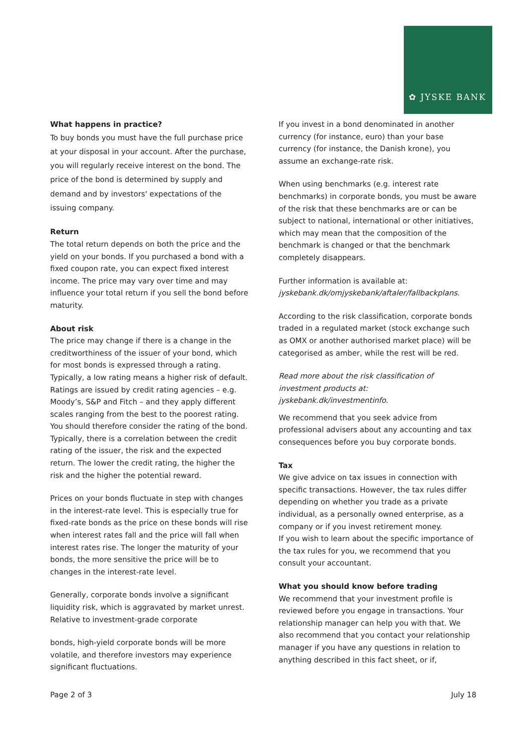✿ JYSKE BANK
What happens in practice?
To buy bonds you must have the full purchase price at your disposal in your account. After the purchase, you will regularly receive interest on the bond. The price of the bond is determined by supply and demand and by investors' expectations of the issuing company.
Return
The total return depends on both the price and the yield on your bonds. If you purchased a bond with a fixed coupon rate, you can expect fixed interest income. The price may vary over time and may influence your total return if you sell the bond before maturity.
About risk
The price may change if there is a change in the creditworthiness of the issuer of your bond, which for most bonds is expressed through a rating. Typically, a low rating means a higher risk of default. Ratings are issued by credit rating agencies – e.g. Moody’s, S&P and Fitch – and they apply different scales ranging from the best to the poorest rating. You should therefore consider the rating of the bond. Typically, there is a correlation between the credit rating of the issuer, the risk and the expected return. The lower the credit rating, the higher the risk and the higher the potential reward.
Prices on your bonds fluctuate in step with changes in the interest-rate level. This is especially true for fixed-rate bonds as the price on these bonds will rise when interest rates fall and the price will fall when interest rates rise. The longer the maturity of your bonds, the more sensitive the price will be to changes in the interest-rate level.
Generally, corporate bonds involve a significant liquidity risk, which is aggravated by market unrest. Relative to investment-grade corporate
bonds, high-yield corporate bonds will be more volatile, and therefore investors may experience significant fluctuations.
If you invest in a bond denominated in another currency (for instance, euro) than your base currency (for instance, the Danish krone), you assume an exchange-rate risk.
When using benchmarks (e.g. interest rate benchmarks) in corporate bonds, you must be aware of the risk that these benchmarks are or can be subject to national, international or other initiatives, which may mean that the composition of the benchmark is changed or that the benchmark completely disappears.
Further information is available at:
jyskebank.dk/omjyskebank/aftaler/fallbackplans.
According to the risk classification, corporate bonds traded in a regulated market (stock exchange such as OMX or another authorised market place) will be categorised as amber, while the rest will be red.
Read more about the risk classification of investment products at: jyskebank.dk/investmentinfo.
We recommend that you seek advice from professional advisers about any accounting and tax consequences before you buy corporate bonds.
Tax
We give advice on tax issues in connection with specific transactions. However, the tax rules differ depending on whether you trade as a private individual, as a personally owned enterprise, as a company or if you invest retirement money.
If you wish to learn about the specific importance of the tax rules for you, we recommend that you consult your accountant.
What you should know before trading
We recommend that your investment profile is reviewed before you engage in transactions. Your relationship manager can help you with that. We also recommend that you contact your relationship manager if you have any questions in relation to anything described in this fact sheet, or if,
Page 2 of 3 July 18